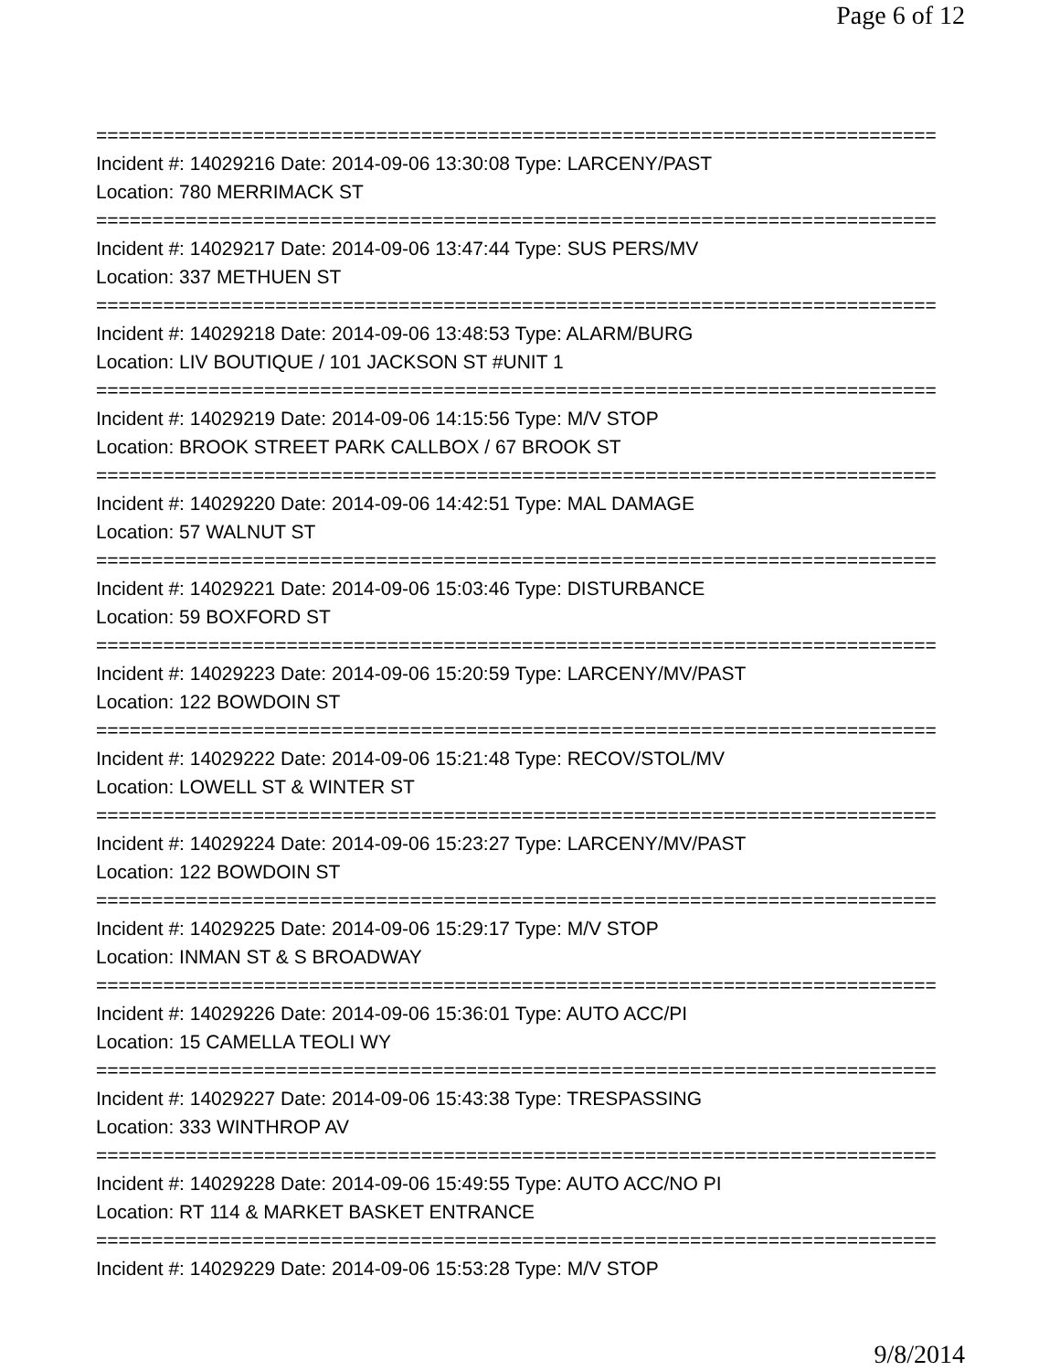Page 6 of 12
===========================================================================
Incident #: 14029216 Date: 2014-09-06 13:30:08 Type: LARCENY/PAST
Location: 780 MERRIMACK ST
===========================================================================
Incident #: 14029217 Date: 2014-09-06 13:47:44 Type: SUS PERS/MV
Location: 337 METHUEN ST
===========================================================================
Incident #: 14029218 Date: 2014-09-06 13:48:53 Type: ALARM/BURG
Location: LIV BOUTIQUE / 101 JACKSON ST #UNIT 1
===========================================================================
Incident #: 14029219 Date: 2014-09-06 14:15:56 Type: M/V STOP
Location: BROOK STREET PARK CALLBOX / 67 BROOK ST
===========================================================================
Incident #: 14029220 Date: 2014-09-06 14:42:51 Type: MAL DAMAGE
Location: 57 WALNUT ST
===========================================================================
Incident #: 14029221 Date: 2014-09-06 15:03:46 Type: DISTURBANCE
Location: 59 BOXFORD ST
===========================================================================
Incident #: 14029223 Date: 2014-09-06 15:20:59 Type: LARCENY/MV/PAST
Location: 122 BOWDOIN ST
===========================================================================
Incident #: 14029222 Date: 2014-09-06 15:21:48 Type: RECOV/STOL/MV
Location: LOWELL ST & WINTER ST
===========================================================================
Incident #: 14029224 Date: 2014-09-06 15:23:27 Type: LARCENY/MV/PAST
Location: 122 BOWDOIN ST
===========================================================================
Incident #: 14029225 Date: 2014-09-06 15:29:17 Type: M/V STOP
Location: INMAN ST & S BROADWAY
===========================================================================
Incident #: 14029226 Date: 2014-09-06 15:36:01 Type: AUTO ACC/PI
Location: 15 CAMELLA TEOLI WY
===========================================================================
Incident #: 14029227 Date: 2014-09-06 15:43:38 Type: TRESPASSING
Location: 333 WINTHROP AV
===========================================================================
Incident #: 14029228 Date: 2014-09-06 15:49:55 Type: AUTO ACC/NO PI
Location: RT 114 & MARKET BASKET ENTRANCE
===========================================================================
Incident #: 14029229 Date: 2014-09-06 15:53:28 Type: M/V STOP
9/8/2014